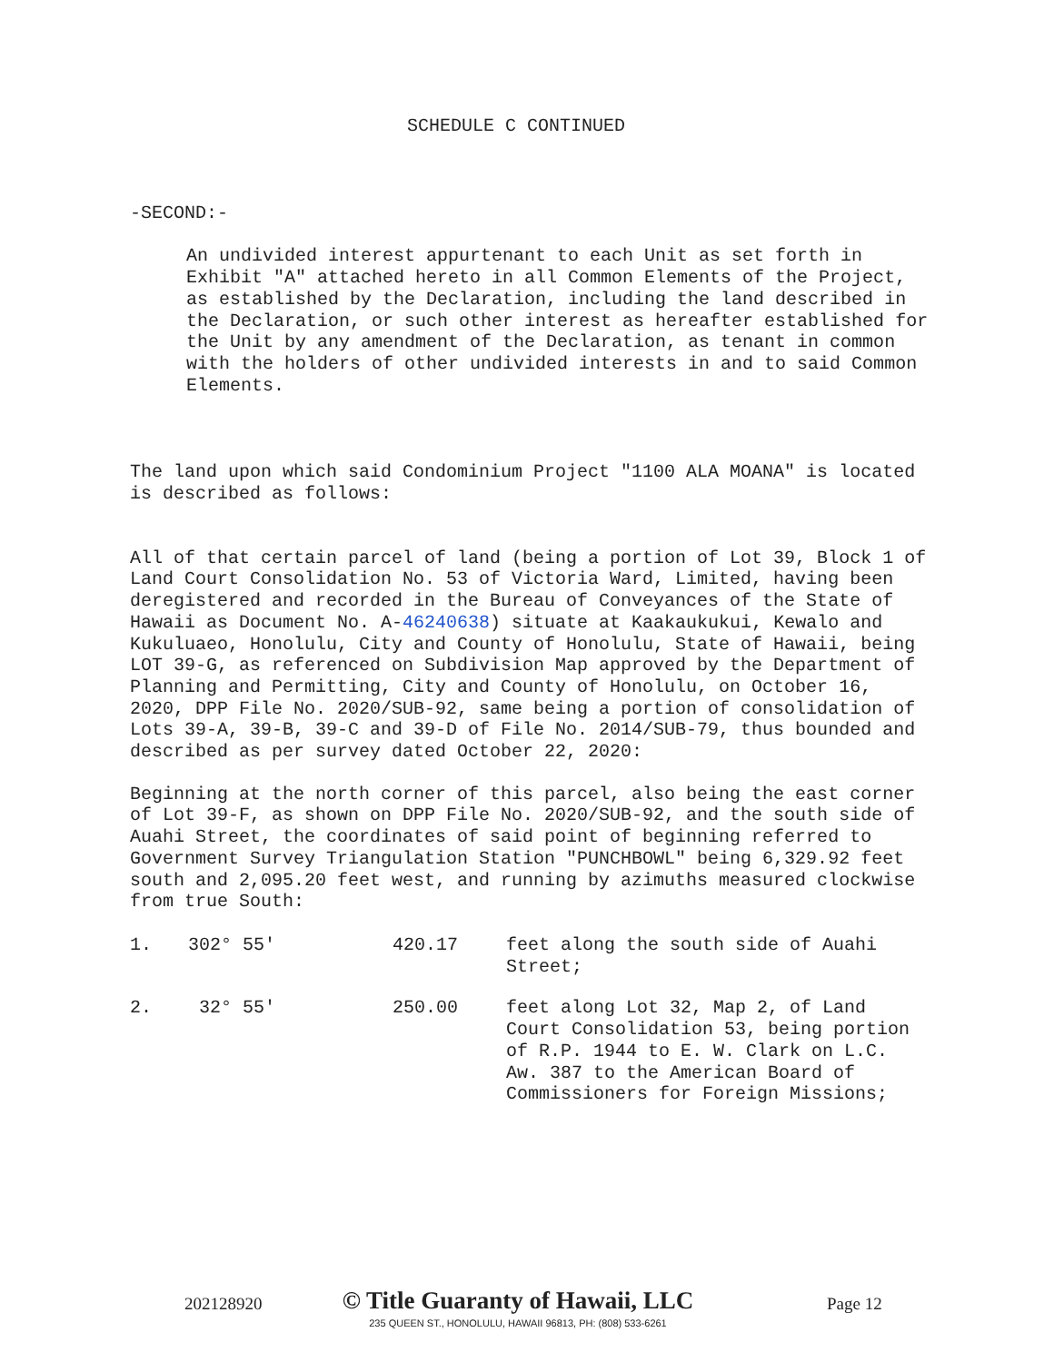SCHEDULE C CONTINUED
-SECOND:-
An undivided interest appurtenant to each Unit as set forth in Exhibit "A" attached hereto in all Common Elements of the Project, as established by the Declaration, including the land described in the Declaration, or such other interest as hereafter established for the Unit by any amendment of the Declaration, as tenant in common with the holders of other undivided interests in and to said Common Elements.
The land upon which said Condominium Project "1100 ALA MOANA" is located is described as follows:
All of that certain parcel of land (being a portion of Lot 39, Block 1 of Land Court Consolidation No. 53 of Victoria Ward, Limited, having been deregistered and recorded in the Bureau of Conveyances of the State of Hawaii as Document No. A-46240638) situate at Kaakaukukui, Kewalo and Kukuluaeo, Honolulu, City and County of Honolulu, State of Hawaii, being LOT 39-G, as referenced on Subdivision Map approved by the Department of Planning and Permitting, City and County of Honolulu, on October 16, 2020, DPP File No. 2020/SUB-92, same being a portion of consolidation of Lots 39-A, 39-B, 39-C and 39-D of File No. 2014/SUB-79, thus bounded and described as per survey dated October 22, 2020:
Beginning at the north corner of this parcel, also being the east corner of Lot 39-F, as shown on DPP File No. 2020/SUB-92, and the south side of Auahi Street, the coordinates of said point of beginning referred to Government Survey Triangulation Station "PUNCHBOWL" being 6,329.92 feet south and 2,095.20 feet west, and running by azimuths measured clockwise from true South:
| 1. | 302° 55' | 420.17 | feet along the south side of Auahi Street; |
| 2. | 32° 55' | 250.00 | feet along Lot 32, Map 2, of Land Court Consolidation 53, being portion of R.P. 1944 to E. W. Clark on L.C. Aw. 387 to the American Board of Commissioners for Foreign Missions; |
202128920
© Title Guaranty of Hawaii, LLC
235 QUEEN ST., HONOLULU, HAWAII 96813, PH: (808) 533-6261
Page 12